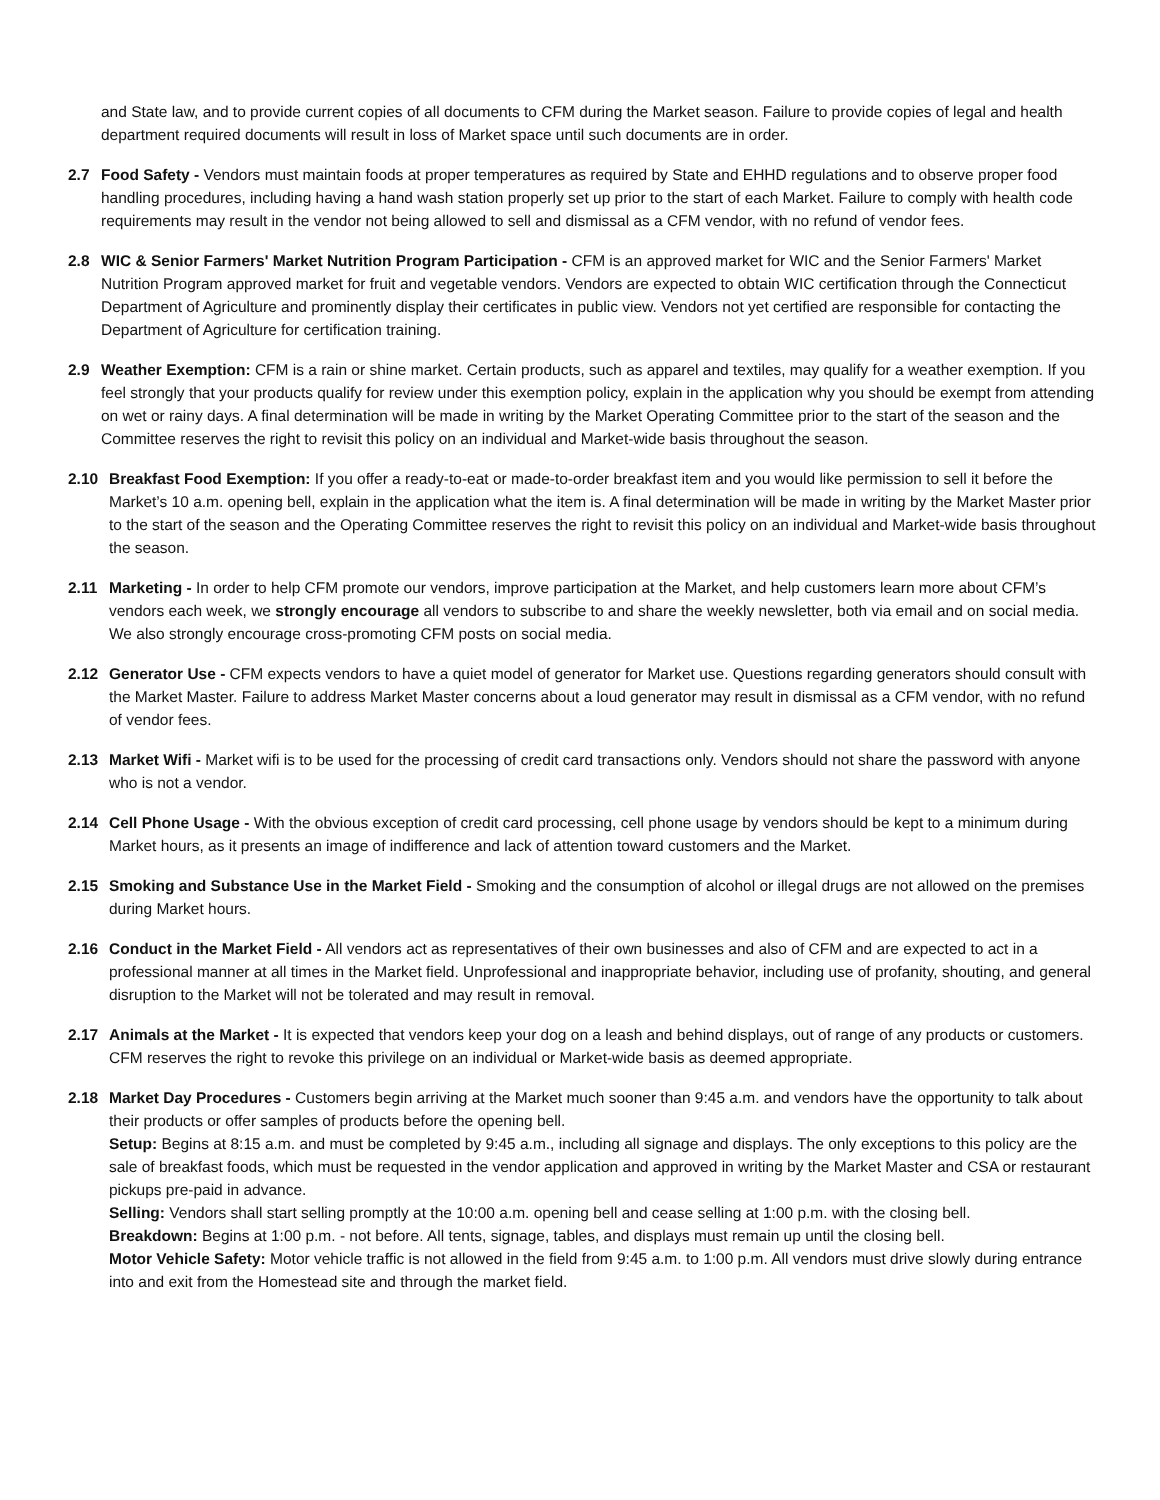and State law, and to provide current copies of all documents to CFM during the Market season. Failure to provide copies of legal and health department required documents will result in loss of Market space until such documents are in order.
2.7
Food Safety - Vendors must maintain foods at proper temperatures as required by State and EHHD regulations and to observe proper food handling procedures, including having a hand wash station properly set up prior to the start of each Market. Failure to comply with health code requirements may result in the vendor not being allowed to sell and dismissal as a CFM vendor, with no refund of vendor fees.
2.8
WIC & Senior Farmers' Market Nutrition Program Participation - CFM is an approved market for WIC and the Senior Farmers' Market Nutrition Program approved market for fruit and vegetable vendors. Vendors are expected to obtain WIC certification through the Connecticut Department of Agriculture and prominently display their certificates in public view. Vendors not yet certified are responsible for contacting the Department of Agriculture for certification training.
2.9
Weather Exemption: CFM is a rain or shine market. Certain products, such as apparel and textiles, may qualify for a weather exemption. If you feel strongly that your products qualify for review under this exemption policy, explain in the application why you should be exempt from attending on wet or rainy days. A final determination will be made in writing by the Market Operating Committee prior to the start of the season and the Committee reserves the right to revisit this policy on an individual and Market-wide basis throughout the season.
2.10
Breakfast Food Exemption: If you offer a ready-to-eat or made-to-order breakfast item and you would like permission to sell it before the Market’s 10 a.m. opening bell, explain in the application what the item is. A final determination will be made in writing by the Market Master prior to the start of the season and the Operating Committee reserves the right to revisit this policy on an individual and Market-wide basis throughout the season.
2.11
Marketing - In order to help CFM promote our vendors, improve participation at the Market, and help customers learn more about CFM’s vendors each week, we strongly encourage all vendors to subscribe to and share the weekly newsletter, both via email and on social media. We also strongly encourage cross-promoting CFM posts on social media.
2.12
Generator Use - CFM expects vendors to have a quiet model of generator for Market use. Questions regarding generators should consult with the Market Master. Failure to address Market Master concerns about a loud generator may result in dismissal as a CFM vendor, with no refund of vendor fees.
2.13
Market Wifi - Market wifi is to be used for the processing of credit card transactions only. Vendors should not share the password with anyone who is not a vendor.
2.14
Cell Phone Usage - With the obvious exception of credit card processing, cell phone usage by vendors should be kept to a minimum during Market hours, as it presents an image of indifference and lack of attention toward customers and the Market.
2.15
Smoking and Substance Use in the Market Field - Smoking and the consumption of alcohol or illegal drugs are not allowed on the premises during Market hours.
2.16
Conduct in the Market Field - All vendors act as representatives of their own businesses and also of CFM and are expected to act in a professional manner at all times in the Market field. Unprofessional and inappropriate behavior, including use of profanity, shouting, and general disruption to the Market will not be tolerated and may result in removal.
2.17
Animals at the Market - It is expected that vendors keep your dog on a leash and behind displays, out of range of any products or customers. CFM reserves the right to revoke this privilege on an individual or Market-wide basis as deemed appropriate.
2.18
Market Day Procedures - Customers begin arriving at the Market much sooner than 9:45 a.m. and vendors have the opportunity to talk about their products or offer samples of products before the opening bell.
Setup: Begins at 8:15 a.m. and must be completed by 9:45 a.m., including all signage and displays. The only exceptions to this policy are the sale of breakfast foods, which must be requested in the vendor application and approved in writing by the Market Master and CSA or restaurant pickups pre-paid in advance.
Selling: Vendors shall start selling promptly at the 10:00 a.m. opening bell and cease selling at 1:00 p.m. with the closing bell.
Breakdown: Begins at 1:00 p.m. - not before. All tents, signage, tables, and displays must remain up until the closing bell.
Motor Vehicle Safety: Motor vehicle traffic is not allowed in the field from 9:45 a.m. to 1:00 p.m. All vendors must drive slowly during entrance into and exit from the Homestead site and through the market field.